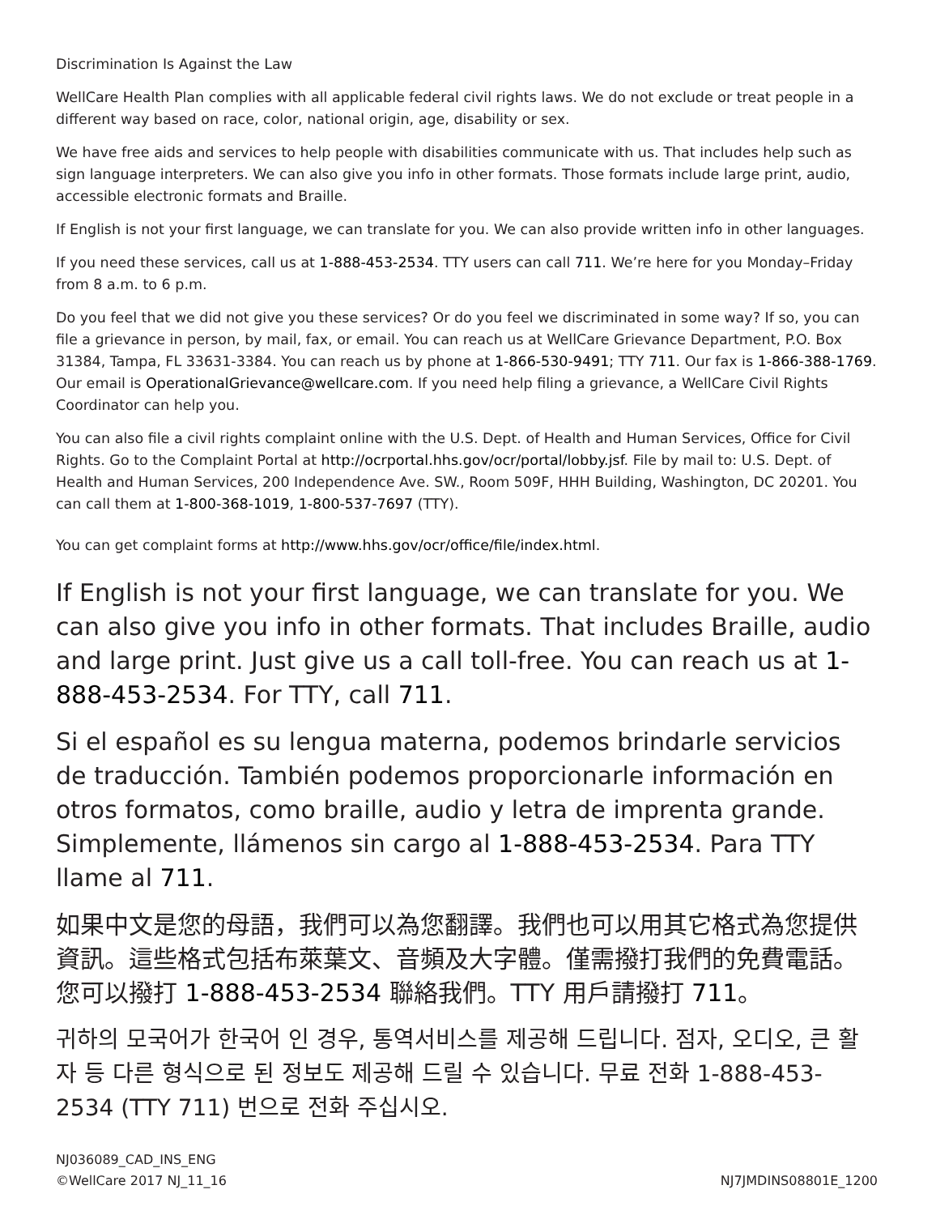Discrimination Is Against the Law
WellCare Health Plan complies with all applicable federal civil rights laws. We do not exclude or treat people in a different way based on race, color, national origin, age, disability or sex.
We have free aids and services to help people with disabilities communicate with us. That includes help such as sign language interpreters. We can also give you info in other formats. Those formats include large print, audio, accessible electronic formats and Braille.
If English is not your first language, we can translate for you. We can also provide written info in other languages.
If you need these services, call us at 1-888-453-2534. TTY users can call 711. We’re here for you Monday–Friday from 8 a.m. to 6 p.m.
Do you feel that we did not give you these services? Or do you feel we discriminated in some way? If so, you can file a grievance in person, by mail, fax, or email. You can reach us at WellCare Grievance Department, P.O. Box 31384, Tampa, FL 33631-3384. You can reach us by phone at 1-866-530-9491; TTY 711. Our fax is 1-866-388-1769. Our email is OperationalGrievance@wellcare.com. If you need help filing a grievance, a WellCare Civil Rights Coordinator can help you.
You can also file a civil rights complaint online with the U.S. Dept. of Health and Human Services, Office for Civil Rights. Go to the Complaint Portal at http://ocrportal.hhs.gov/ocr/portal/lobby.jsf. File by mail to: U.S. Dept. of Health and Human Services, 200 Independence Ave. SW., Room 509F, HHH Building, Washington, DC 20201. You can call them at 1-800-368-1019, 1-800-537-7697 (TTY).
You can get complaint forms at http://www.hhs.gov/ocr/office/file/index.html.
If English is not your first language, we can translate for you. We can also give you info in other formats. That includes Braille, audio and large print. Just give us a call toll-free. You can reach us at 1-888-453-2534. For TTY, call 711.
Si el español es su lengua materna, podemos brindarle servicios de traducción. También podemos proporcionarle información en otros formatos, como braille, audio y letra de imprenta grande. Simplemente, llámenos sin cargo al 1-888-453-2534. Para TTY llame al 711.
如果中文是您的母語，我們可以為您翻譯。我們也可以用其它格式為您提供資訊。這些格式包括布萊葉文、音頻及大字體。僅需撥打我們的免費電話。您可以撥打 1-888-453-2534 聯絡我們。TTY 用戶請撥打 711。
귀하의 모국어가 한국어 인 경우, 통역서비스를 제공해 드립니다. 점자, 오디오, 큰 활자 등 다른 형식으로 된 정보도 제공해 드릴 수 있습니다. 무료 전화 1-888-453-2534 (TTY 711) 번으로 전화 주십시오.
NJ036089_CAD_INS_ENG
©WellCare 2017 NJ_11_16
NJ7JMDINS08801E_1200